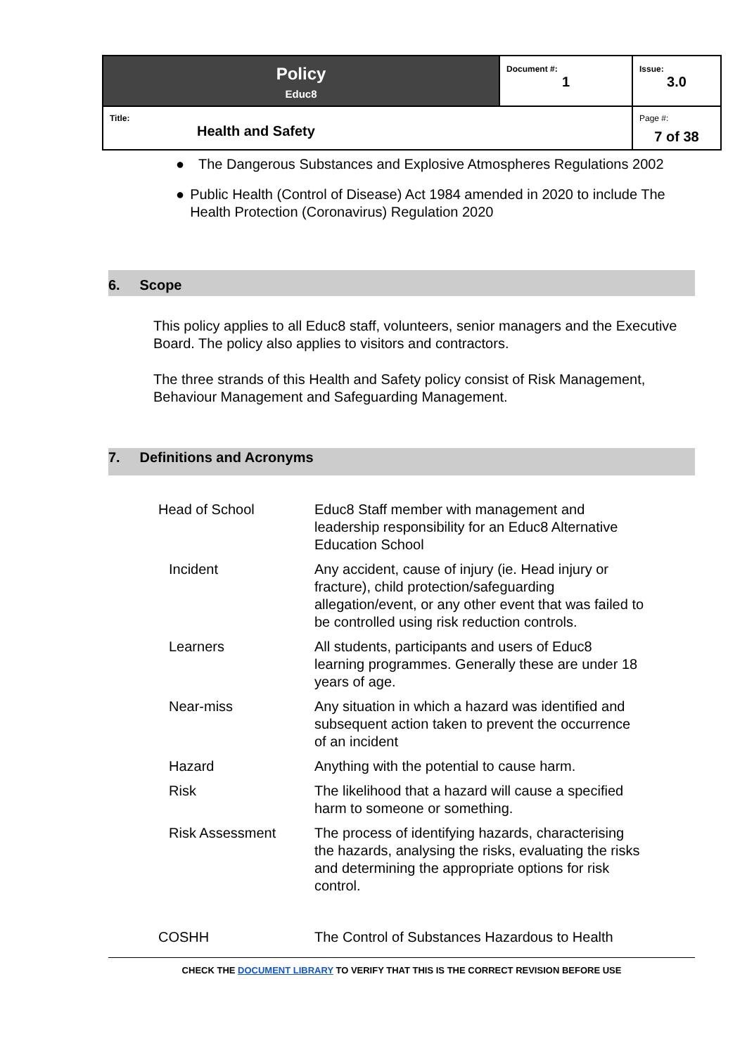| Policy Educ8 | Document #: 1 | Issue: 3.0 |
| Title: Health and Safety | | Page #: 7 of 38 |
● The Dangerous Substances and Explosive Atmospheres Regulations 2002
● Public Health (Control of Disease) Act 1984 amended in 2020 to include The Health Protection (Coronavirus) Regulation 2020
6. Scope
This policy applies to all Educ8 staff, volunteers, senior managers and the Executive Board. The policy also applies to visitors and contractors.
The three strands of this Health and Safety policy consist of Risk Management, Behaviour Management and Safeguarding Management.
7. Definitions and Acronyms
| Head of School | Educ8 Staff member with management and leadership responsibility for an Educ8 Alternative Education School |
| Incident | Any accident, cause of injury (ie. Head injury or fracture), child protection/safeguarding allegation/event, or any other event that was failed to be controlled using risk reduction controls. |
| Learners | All students, participants and users of Educ8 learning programmes. Generally these are under 18 years of age. |
| Near-miss | Any situation in which a hazard was identified and subsequent action taken to prevent the occurrence of an incident |
| Hazard | Anything with the potential to cause harm. |
| Risk | The likelihood that a hazard will cause a specified harm to someone or something. |
| Risk Assessment | The process of identifying hazards, characterising the hazards, analysing the risks, evaluating the risks and determining the appropriate options for risk control. |
| COSHH | The Control of Substances Hazardous to Health |
CHECK THE DOCUMENT LIBRARY TO VERIFY THAT THIS IS THE CORRECT REVISION BEFORE USE